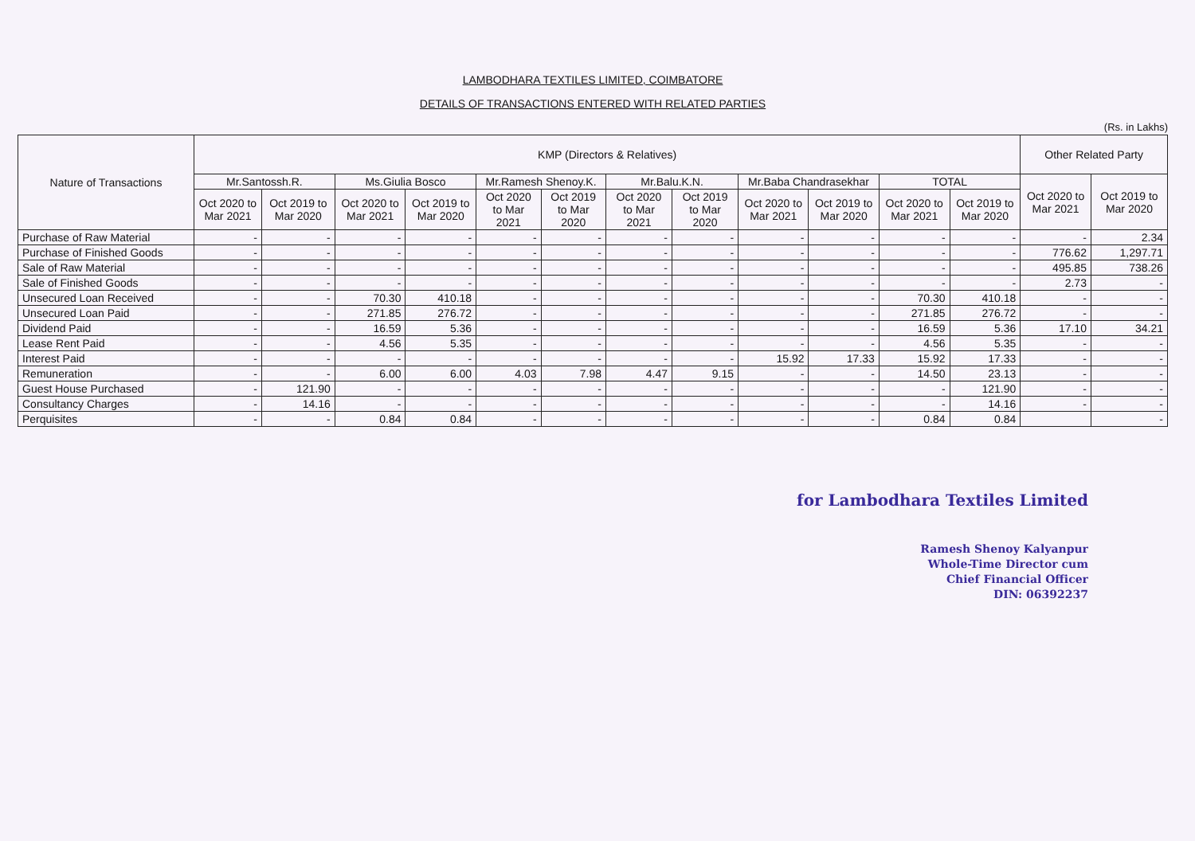LAMBODHARA TEXTILES LIMITED, COIMBATORE
DETAILS OF TRANSACTIONS ENTERED WITH RELATED PARTIES
(Rs. in Lakhs)
| Nature of Transactions | KMP (Directors & Relatives) | | | | | | | | | | | | Other Related Party | |
| --- | --- | --- | --- | --- | --- | --- | --- | --- | --- | --- | --- | --- | --- | --- |
| | Mr.Santossh.R. | | Ms.Giulia Bosco | | Mr.Ramesh Shenoy.K. | | Mr.Balu.K.N. | | Mr.Baba Chandrasekhar | | TOTAL | | Oct 2020 to Mar 2021 | Oct 2019 to Mar 2020 |
| | Oct 2020 to Mar 2021 | Oct 2019 to Mar 2020 | Oct 2020 to Mar 2021 | Oct 2019 to Mar 2020 | Oct 2020 to Mar 2021 | Oct 2019 to Mar 2020 | Oct 2020 to Mar 2021 | Oct 2019 to Mar 2020 | Oct 2020 to Mar 2021 | Oct 2019 to Mar 2020 | Oct 2020 to Mar 2021 | Oct 2019 to Mar 2020 | | |
| Purchase of Raw Material | - | - | - | - | - | - | - | - | - | - | - | - | - | 2.34 |
| Purchase of Finished Goods | - | - | - | - | - | - | - | - | - | - | - | - | 776.62 | 1,297.71 |
| Sale of Raw Material | - | - | - | - | - | - | - | - | - | - | - | - | 495.85 | 738.26 |
| Sale of Finished Goods | - | - | - | - | - | - | - | - | - | - | - | - | 2.73 | - |
| Unsecured Loan Received | - | - | 70.30 | 410.18 | - | - | - | - | - | - | 70.30 | 410.18 | - | - |
| Unsecured Loan Paid | - | - | 271.85 | 276.72 | - | - | - | - | - | - | 271.85 | 276.72 | - | - |
| Dividend Paid | - | - | 16.59 | 5.36 | - | - | - | - | - | - | 16.59 | 5.36 | 17.10 | 34.21 |
| Lease Rent Paid | - | - | 4.56 | 5.35 | - | - | - | - | - | - | 4.56 | 5.35 | - | - |
| Interest Paid | - | - | - | - | - | - | - | - | 15.92 | 17.33 | 15.92 | 17.33 | - | - |
| Remuneration | - | - | 6.00 | 6.00 | 4.03 | 7.98 | 4.47 | 9.15 | - | - | 14.50 | 23.13 | - | - |
| Guest House Purchased | - | 121.90 | - | - | - | - | - | - | - | - | - | 121.90 | - | - |
| Consultancy Charges | - | 14.16 | - | - | - | - | - | - | - | - | - | 14.16 | - | - |
| Perquisites | - | - | 0.84 | 0.84 | - | - | - | - | - | - | 0.84 | 0.84 | | - |
for Lambodhara Textiles Limited
Ramesh Shenoy Kalyanpur
Whole-Time Director cum
Chief Financial Officer
DIN: 06392237